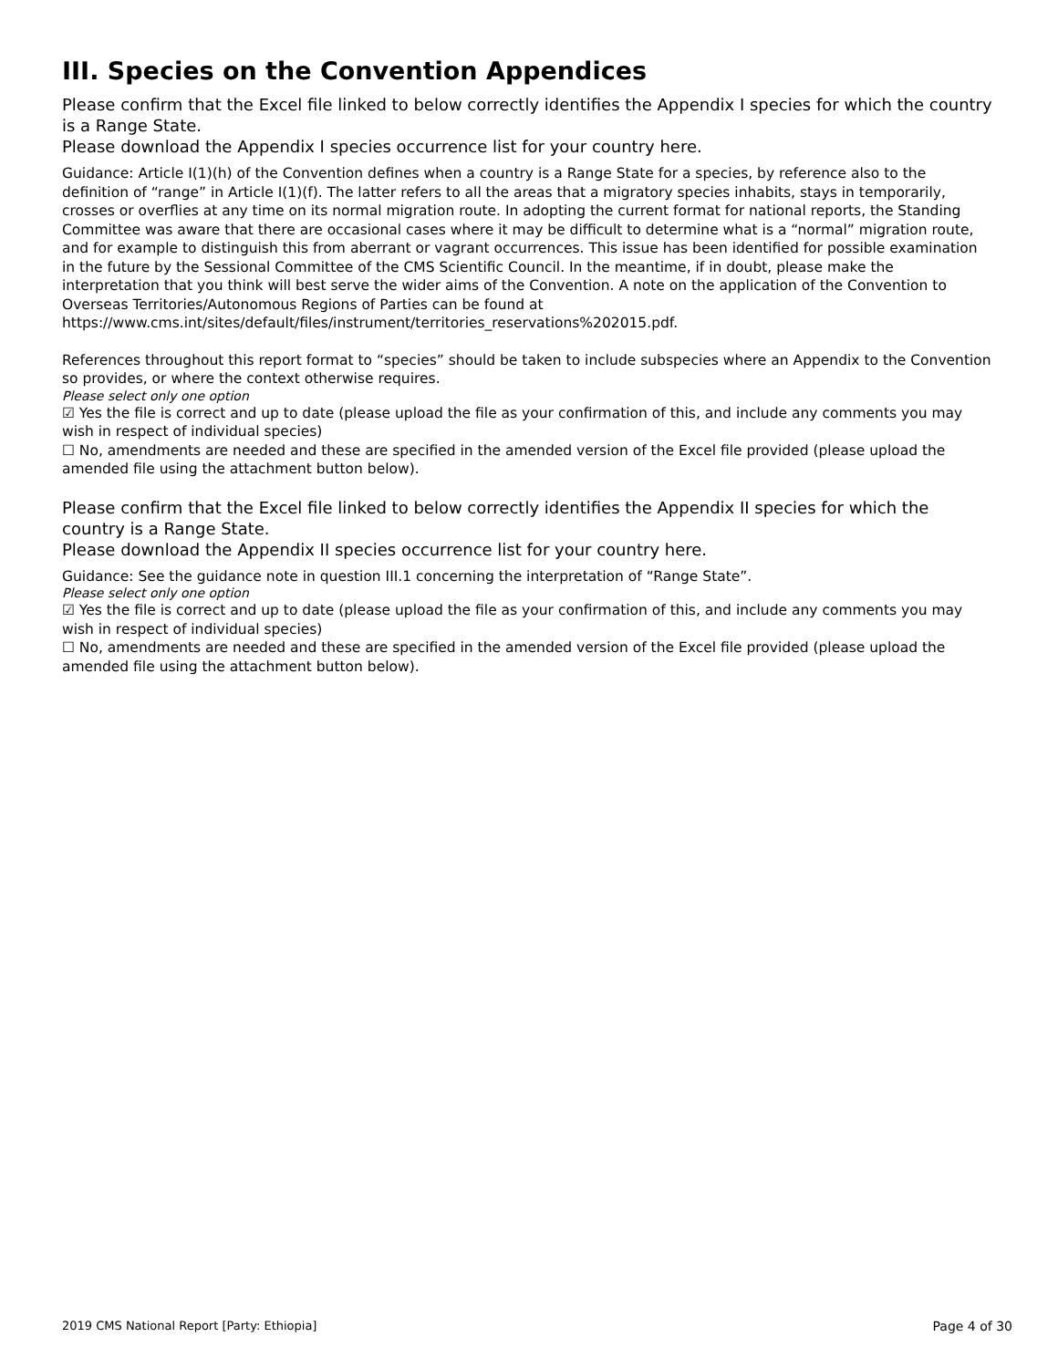III. Species on the Convention Appendices
Please confirm that the Excel file linked to below correctly identifies the Appendix I species for which the country is a Range State.
Please download the Appendix I species occurrence list for your country here.
Guidance: Article I(1)(h) of the Convention defines when a country is a Range State for a species, by reference also to the definition of “range” in Article I(1)(f). The latter refers to all the areas that a migratory species inhabits, stays in temporarily, crosses or overflies at any time on its normal migration route. In adopting the current format for national reports, the Standing Committee was aware that there are occasional cases where it may be difficult to determine what is a “normal” migration route, and for example to distinguish this from aberrant or vagrant occurrences. This issue has been identified for possible examination in the future by the Sessional Committee of the CMS Scientific Council. In the meantime, if in doubt, please make the interpretation that you think will best serve the wider aims of the Convention. A note on the application of the Convention to Overseas Territories/Autonomous Regions of Parties can be found at https://www.cms.int/sites/default/files/instrument/territories_reservations%202015.pdf.
References throughout this report format to “species” should be taken to include subspecies where an Appendix to the Convention so provides, or where the context otherwise requires.
Please select only one option
☑ Yes the file is correct and up to date (please upload the file as your confirmation of this, and include any comments you may wish in respect of individual species)
☐ No, amendments are needed and these are specified in the amended version of the Excel file provided (please upload the amended file using the attachment button below).
Please confirm that the Excel file linked to below correctly identifies the Appendix II species for which the country is a Range State.
Please download the Appendix II species occurrence list for your country here.
Guidance: See the guidance note in question III.1 concerning the interpretation of “Range State”.
Please select only one option
☑ Yes the file is correct and up to date (please upload the file as your confirmation of this, and include any comments you may wish in respect of individual species)
☐ No, amendments are needed and these are specified in the amended version of the Excel file provided (please upload the amended file using the attachment button below).
2019 CMS National Report [Party: Ethiopia] Page 4 of 30